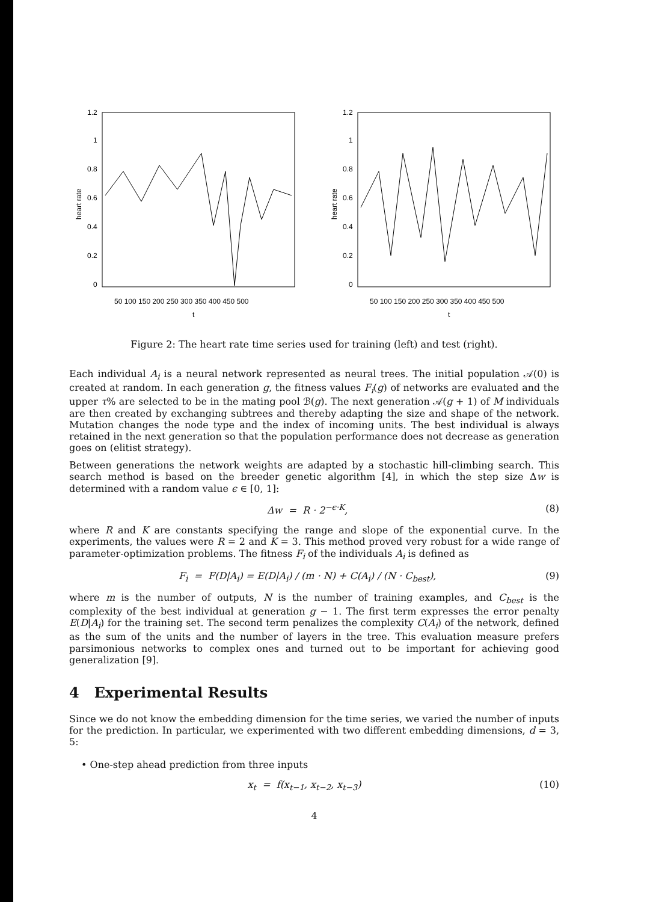1.2
1
0.8
0.6
0.4
0.2
0
heart rate
50 100 150 200 250 300 350 400 450 500
t
1.2
1
0.8
0.6
0.4
0.2
0
heart rate
50 100 150 200 250 300 350 400 450 500
t
Figure 2: The heart rate time series used for training (left) and test (right).
Each individual A<sub>i</sub> is a neural network represented as neural trees. The initial population 𝒜(0) is created at random. In each generation g, the fitness values F<sub>i</sub>(g) of networks are evaluated and the upper τ% are selected to be in the mating pool ℬ(g). The next generation 𝒜(g + 1) of M individuals are then created by exchanging subtrees and thereby adapting the size and shape of the network. Mutation changes the node type and the index of incoming units. The best individual is always retained in the next generation so that the population performance does not decrease as generation goes on (elitist strategy).
Between generations the network weights are adapted by a stochastic hill-climbing search. This search method is based on the breeder genetic algorithm [4], in which the step size Δw is determined with a random value ϵ ∈ [0, 1]:
Δw = R · 2<sup>−ϵ·K</sup>, (8)
where R and K are constants specifying the range and slope of the exponential curve. In the experiments, the values were R = 2 and K = 3. This method proved very robust for a wide range of parameter-optimization problems. The fitness F<sub>i</sub> of the individuals A<sub>i</sub> is defined as
F<sub>i</sub> = F(D|A<sub>i</sub>) = E(D|A<sub>i</sub>) / (m · N) + C(A<sub>i</sub>) / (N · C<sub>best</sub>), (9)
where m is the number of outputs, N is the number of training examples, and C<sub>best</sub> is the complexity of the best individual at generation g − 1. The first term expresses the error penalty E(D|A<sub>i</sub>) for the training set. The second term penalizes the complexity C(A<sub>i</sub>) of the network, defined as the sum of the units and the number of layers in the tree. This evaluation measure prefers parsimonious networks to complex ones and turned out to be important for achieving good generalization [9].
4 Experimental Results
Since we do not know the embedding dimension for the time series, we varied the number of inputs for the prediction. In particular, we experimented with two different embedding dimensions, d = 3, 5:
• One-step ahead prediction from three inputs
x<sub>t</sub> = f(x<sub>t−1</sub>, x<sub>t−2</sub>, x<sub>t−3</sub>) (10)
4